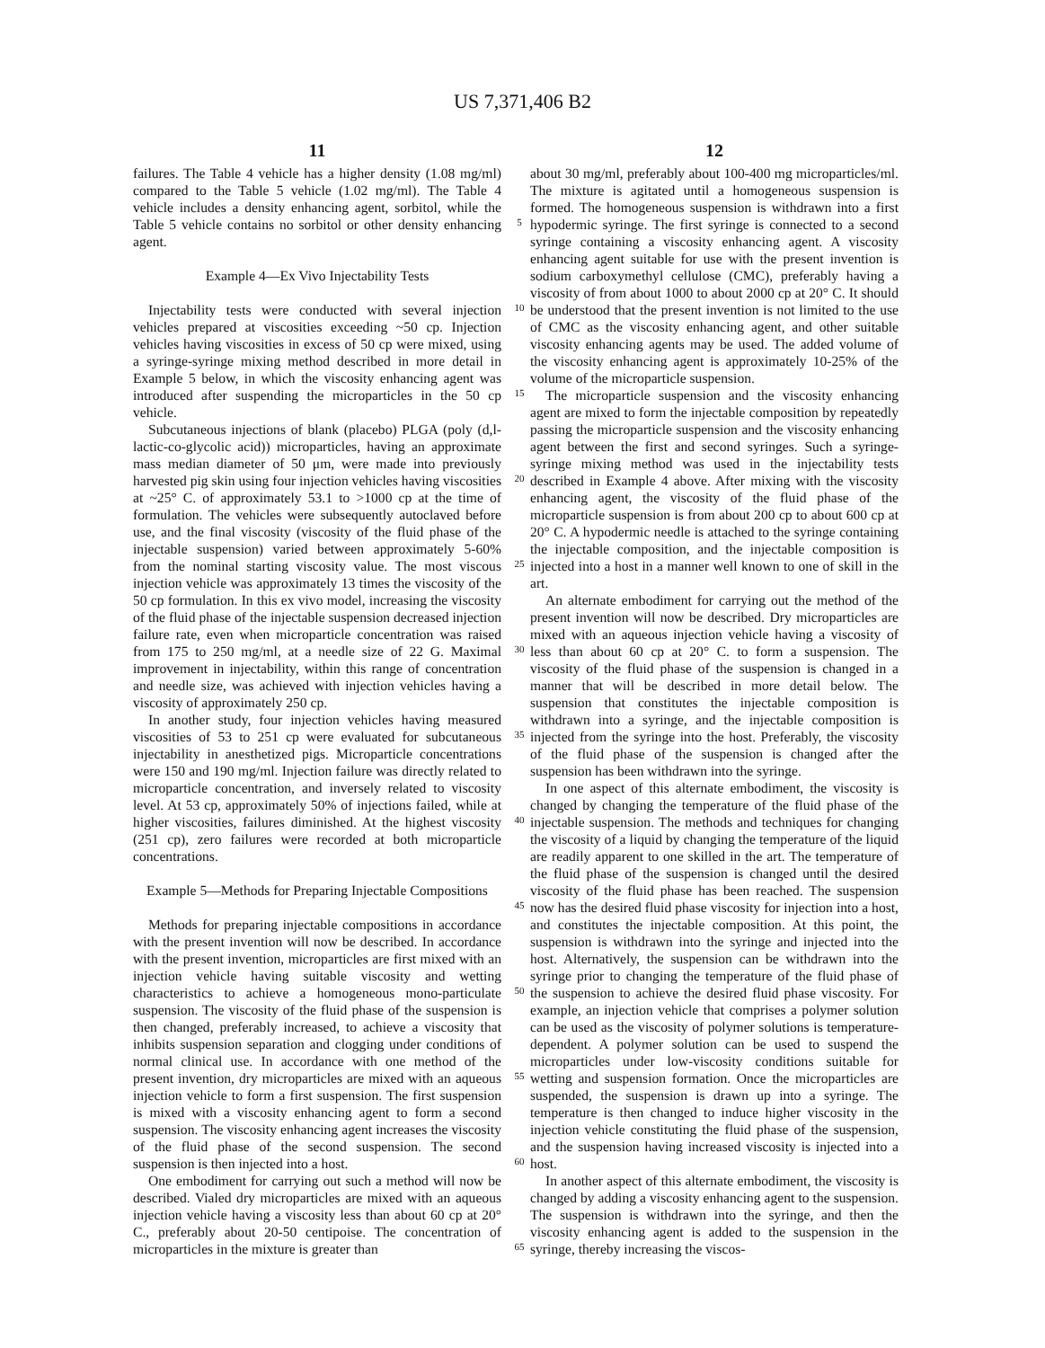US 7,371,406 B2
11
failures. The Table 4 vehicle has a higher density (1.08 mg/ml) compared to the Table 5 vehicle (1.02 mg/ml). The Table 4 vehicle includes a density enhancing agent, sorbitol, while the Table 5 vehicle contains no sorbitol or other density enhancing agent.
Example 4—Ex Vivo Injectability Tests
Injectability tests were conducted with several injection vehicles prepared at viscosities exceeding ~50 cp. Injection vehicles having viscosities in excess of 50 cp were mixed, using a syringe-syringe mixing method described in more detail in Example 5 below, in which the viscosity enhancing agent was introduced after suspending the microparticles in the 50 cp vehicle.
Subcutaneous injections of blank (placebo) PLGA (poly (d,l-lactic-co-glycolic acid)) microparticles, having an approximate mass median diameter of 50 μm, were made into previously harvested pig skin using four injection vehicles having viscosities at ~25° C. of approximately 53.1 to >1000 cp at the time of formulation. The vehicles were subsequently autoclaved before use, and the final viscosity (viscosity of the fluid phase of the injectable suspension) varied between approximately 5-60% from the nominal starting viscosity value. The most viscous injection vehicle was approximately 13 times the viscosity of the 50 cp formulation. In this ex vivo model, increasing the viscosity of the fluid phase of the injectable suspension decreased injection failure rate, even when microparticle concentration was raised from 175 to 250 mg/ml, at a needle size of 22 G. Maximal improvement in injectability, within this range of concentration and needle size, was achieved with injection vehicles having a viscosity of approximately 250 cp.
In another study, four injection vehicles having measured viscosities of 53 to 251 cp were evaluated for subcutaneous injectability in anesthetized pigs. Microparticle concentrations were 150 and 190 mg/ml. Injection failure was directly related to microparticle concentration, and inversely related to viscosity level. At 53 cp, approximately 50% of injections failed, while at higher viscosities, failures diminished. At the highest viscosity (251 cp), zero failures were recorded at both microparticle concentrations.
Example 5—Methods for Preparing Injectable Compositions
Methods for preparing injectable compositions in accordance with the present invention will now be described. In accordance with the present invention, microparticles are first mixed with an injection vehicle having suitable viscosity and wetting characteristics to achieve a homogeneous mono-particulate suspension. The viscosity of the fluid phase of the suspension is then changed, preferably increased, to achieve a viscosity that inhibits suspension separation and clogging under conditions of normal clinical use. In accordance with one method of the present invention, dry microparticles are mixed with an aqueous injection vehicle to form a first suspension. The first suspension is mixed with a viscosity enhancing agent to form a second suspension. The viscosity enhancing agent increases the viscosity of the fluid phase of the second suspension. The second suspension is then injected into a host.
One embodiment for carrying out such a method will now be described. Vialed dry microparticles are mixed with an aqueous injection vehicle having a viscosity less than about 60 cp at 20° C., preferably about 20-50 centipoise. The concentration of microparticles in the mixture is greater than
12
about 30 mg/ml, preferably about 100-400 mg microparticles/ml. The mixture is agitated until a homogeneous suspension is formed. The homogeneous suspension is withdrawn into a first hypodermic syringe. The first syringe is connected to a second syringe containing a viscosity enhancing agent. A viscosity enhancing agent suitable for use with the present invention is sodium carboxymethyl cellulose (CMC), preferably having a viscosity of from about 1000 to about 2000 cp at 20° C. It should be understood that the present invention is not limited to the use of CMC as the viscosity enhancing agent, and other suitable viscosity enhancing agents may be used. The added volume of the viscosity enhancing agent is approximately 10-25% of the volume of the microparticle suspension.
The microparticle suspension and the viscosity enhancing agent are mixed to form the injectable composition by repeatedly passing the microparticle suspension and the viscosity enhancing agent between the first and second syringes. Such a syringe-syringe mixing method was used in the injectability tests described in Example 4 above. After mixing with the viscosity enhancing agent, the viscosity of the fluid phase of the microparticle suspension is from about 200 cp to about 600 cp at 20° C. A hypodermic needle is attached to the syringe containing the injectable composition, and the injectable composition is injected into a host in a manner well known to one of skill in the art.
An alternate embodiment for carrying out the method of the present invention will now be described. Dry microparticles are mixed with an aqueous injection vehicle having a viscosity of less than about 60 cp at 20° C. to form a suspension. The viscosity of the fluid phase of the suspension is changed in a manner that will be described in more detail below. The suspension that constitutes the injectable composition is withdrawn into a syringe, and the injectable composition is injected from the syringe into the host. Preferably, the viscosity of the fluid phase of the suspension is changed after the suspension has been withdrawn into the syringe.
In one aspect of this alternate embodiment, the viscosity is changed by changing the temperature of the fluid phase of the injectable suspension. The methods and techniques for changing the viscosity of a liquid by changing the temperature of the liquid are readily apparent to one skilled in the art. The temperature of the fluid phase of the suspension is changed until the desired viscosity of the fluid phase has been reached. The suspension now has the desired fluid phase viscosity for injection into a host, and constitutes the injectable composition. At this point, the suspension is withdrawn into the syringe and injected into the host. Alternatively, the suspension can be withdrawn into the syringe prior to changing the temperature of the fluid phase of the suspension to achieve the desired fluid phase viscosity. For example, an injection vehicle that comprises a polymer solution can be used as the viscosity of polymer solutions is temperature-dependent. A polymer solution can be used to suspend the microparticles under low-viscosity conditions suitable for wetting and suspension formation. Once the microparticles are suspended, the suspension is drawn up into a syringe. The temperature is then changed to induce higher viscosity in the injection vehicle constituting the fluid phase of the suspension, and the suspension having increased viscosity is injected into a host.
In another aspect of this alternate embodiment, the viscosity is changed by adding a viscosity enhancing agent to the suspension. The suspension is withdrawn into the syringe, and then the viscosity enhancing agent is added to the suspension in the syringe, thereby increasing the viscos-
5
10
15
20
25
30
35
40
45
50
55
60
65